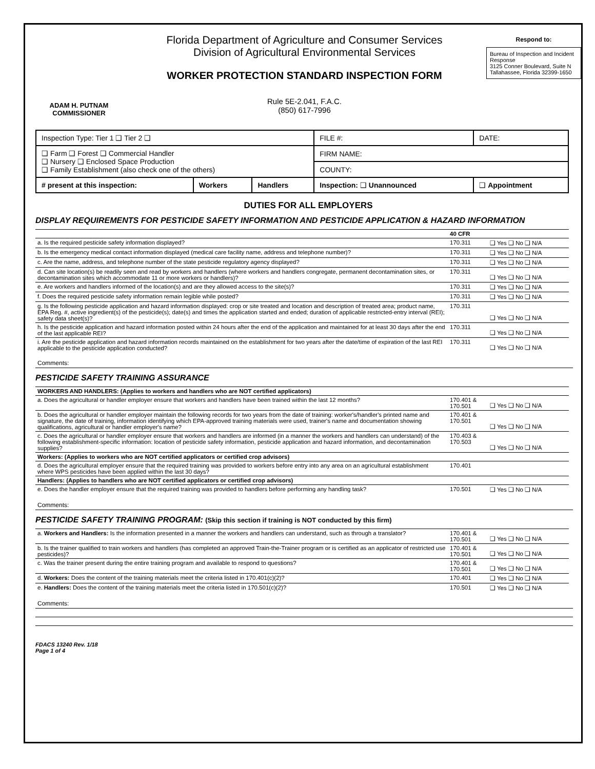ADAM H. PUTNAM
COMMISSIONER
Florida Department of Agriculture and Consumer Services
Division of Agricultural Environmental Services
WORKER PROTECTION STANDARD INSPECTION FORM
Rule 5E-2.041, F.A.C.
(850) 617-7996
Respond to:
Bureau of Inspection and Incident Response
3125 Conner Boulevard, Suite N
Tallahassee, Florida 32399-1650
| Inspection Type: Tier 1 ❑ Tier 2 ❑ | | | FILE #: | | DATE: |
| ❑ Farm ❑ Forest ❑ Commercial Handler ❑ Nursery ❑ Enclosed Space Production ❑ Family Establishment (also check one of the others) | | | FIRM NAME: | | |
| | | | COUNTY: | | |
| # present at this inspection: | Workers | Handlers | Inspection: ❑ Unannounced | ❑ Appointment | |
DUTIES FOR ALL EMPLOYERS
DISPLAY REQUIREMENTS FOR PESTICIDE SAFETY INFORMATION AND PESTICIDE APPLICATION & HAZARD INFORMATION
| | 40 CFR | |
| a. Is the required pesticide safety information displayed? | 170.311 | ❑ Yes ❑ No ❑ N/A |
| b. Is the emergency medical contact information displayed (medical care facility name, address and telephone number)? | 170.311 | ❑ Yes ❑ No ❑ N/A |
| c. Are the name, address, and telephone number of the state pesticide regulatory agency displayed? | 170.311 | ❑ Yes ❑ No ❑ N/A |
| d. Can site location(s) be readily seen and read by workers and handlers (where workers and handlers congregate, permanent decontamination sites, or decontamination sites which accommodate 11 or more workers or handlers)? | 170.311 | ❑ Yes ❑ No ❑ N/A |
| e. Are workers and handlers informed of the location(s) and are they allowed access to the site(s)? | 170.311 | ❑ Yes ❑ No ❑ N/A |
| f. Does the required pesticide safety information remain legible while posted? | 170.311 | ❑ Yes ❑ No ❑ N/A |
| g. Is the following pesticide application and hazard information displayed: crop or site treated and location and description of treated area; product name, EPA Reg. #, active ingredient(s) of the pesticide(s); date(s) and times the application started and ended; duration of applicable restricted-entry interval (REI); safety data sheet(s)? | 170.311 | ❑ Yes ❑ No ❑ N/A |
| h. Is the pesticide application and hazard information posted within 24 hours after the end of the application and maintained for at least 30 days after the end of the last applicable REI? | 170.311 | ❑ Yes ❑ No ❑ N/A |
| i. Are the pesticide application and hazard information records maintained on the establishment for two years after the date/time of expiration of the last REI applicable to the pesticide application conducted? | 170.311 | ❑ Yes ❑ No ❑ N/A |
Comments:
PESTICIDE SAFETY TRAINING ASSURANCE
| WORKERS AND HANDLERS: (Applies to workers and handlers who are NOT certified applicators) | | |
| a. Does the agricultural or handler employer ensure that workers and handlers have been trained within the last 12 months? | 170.401 & 170.501 | ❑ Yes ❑ No ❑ N/A |
| b. Does the agricultural or handler employer maintain the following records for two years from the date of training: worker's/handler's printed name and signature, the date of training, information identifying which EPA-approved training materials were used, trainer's name and documentation showing qualifications, agricultural or handler employer's name? | 170.401 & 170.501 | ❑ Yes ❑ No ❑ N/A |
| c. Does the agricultural or handler employer ensure that workers and handlers are informed (in a manner the workers and handlers can understand) of the following establishment-specific information: location of pesticide safety information, pesticide application and hazard information, and decontamination supplies? | 170.403 & 170.503 | ❑ Yes ❑ No ❑ N/A |
| Workers: (Applies to workers who are NOT certified applicators or certified crop advisors) | | |
| d. Does the agricultural employer ensure that the required training was provided to workers before entry into any area on an agricultural establishment where WPS pesticides have been applied within the last 30 days? | 170.401 | |
| Handlers: (Applies to handlers who are NOT certified applicators or certified crop advisors) | | |
| e. Does the handler employer ensure that the required training was provided to handlers before performing any handling task? | 170.501 | ❑ Yes ❑ No ❑ N/A |
Comments:
PESTICIDE SAFETY TRAINING PROGRAM: (Skip this section if training is NOT conducted by this firm)
| a. Workers and Handlers: Is the information presented in a manner the workers and handlers can understand, such as through a translator? | 170.401 & 170.501 | ❑ Yes ❑ No ❑ N/A |
| b. Is the trainer qualified to train workers and handlers (has completed an approved Train-the-Trainer program or is certified as an applicator of restricted use pesticides)? | 170.401 & 170.501 | ❑ Yes ❑ No ❑ N/A |
| c. Was the trainer present during the entire training program and available to respond to questions? | 170.401 & 170.501 | ❑ Yes ❑ No ❑ N/A |
| d. Workers: Does the content of the training materials meet the criteria listed in 170.401(c)(2)? | 170.401 | ❑ Yes ❑ No ❑ N/A |
| e. Handlers: Does the content of the training materials meet the criteria listed in 170.501(c)(2)? | 170.501 | ❑ Yes ❑ No ❑ N/A |
Comments:
FDACS 13240 Rev. 1/18
Page 1 of 4